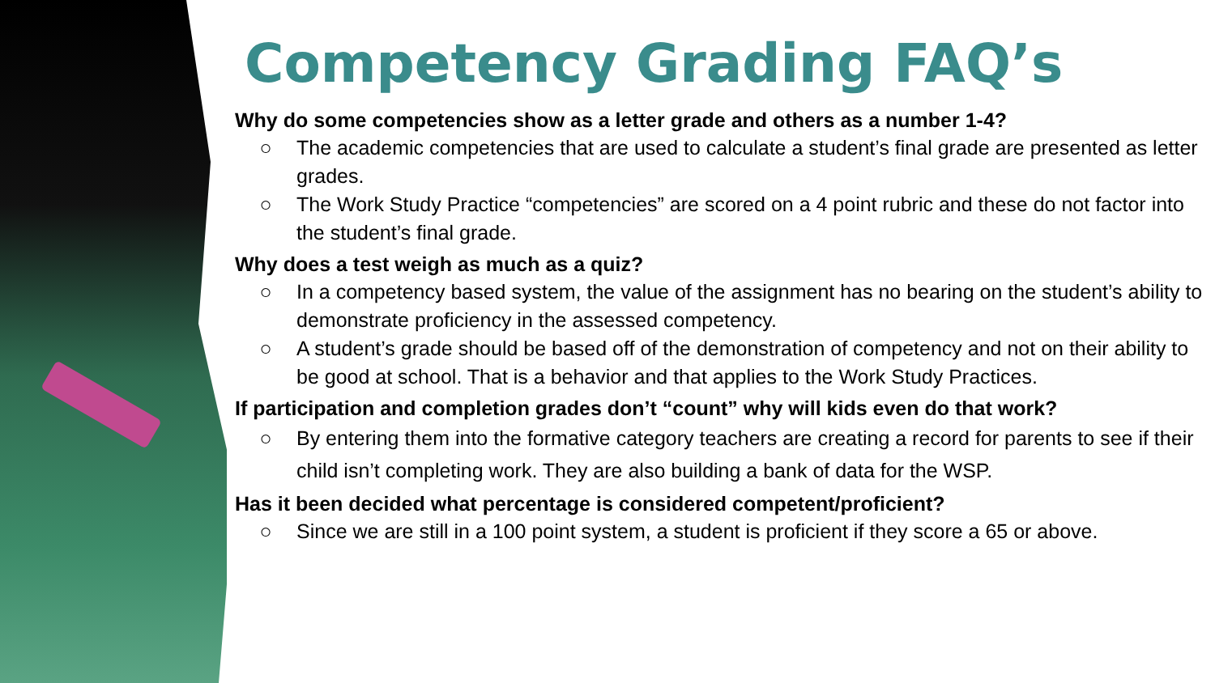Competency Grading FAQ’s
Why do some competencies show as a letter grade and others as a number 1-4?
○ The academic competencies that are used to calculate a student’s final grade are presented as letter grades.
○ The Work Study Practice “competencies” are scored on a 4 point rubric and these do not factor into the student’s final grade.
Why does a test weigh as much as a quiz?
○ In a competency based system, the value of the assignment has no bearing on the student’s ability to demonstrate proficiency in the assessed competency.
○ A student’s grade should be based off of the demonstration of competency and not on their ability to be good at school. That is a behavior and that applies to the Work Study Practices.
If participation and completion grades don’t “count” why will kids even do that work?
○ By entering them into the formative category teachers are creating a record for parents to see if their child isn’t completing work. They are also building a bank of data for the WSP.
Has it been decided what percentage is considered competent/proficient?
○ Since we are still in a 100 point system, a student is proficient if they score a 65 or above.